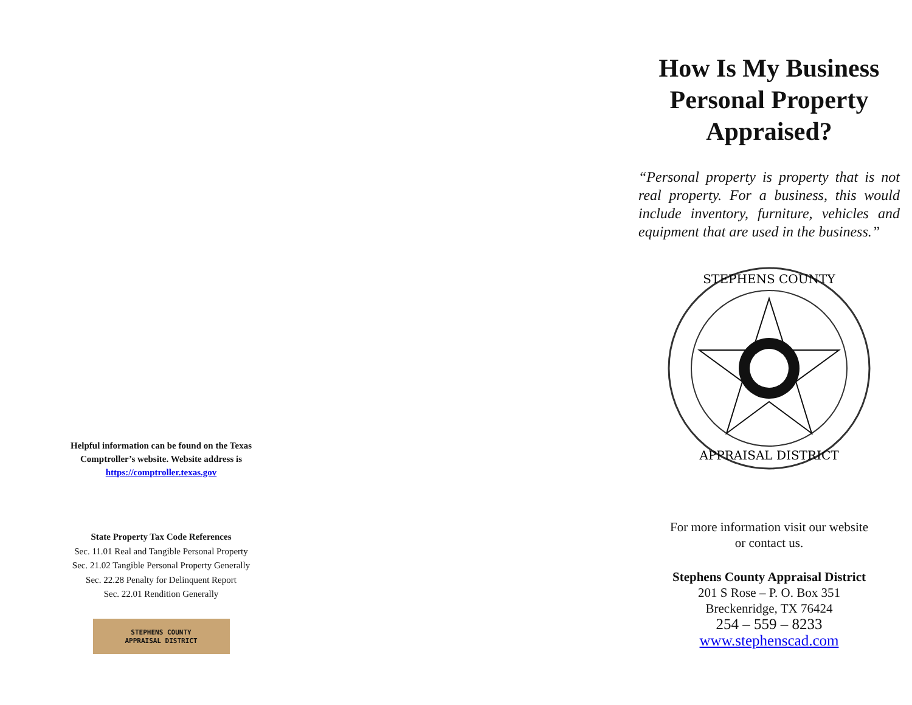Helpful information can be found on the Texas
Comptroller’s website. Website address is
https://comptroller.texas.gov
State Property Tax Code References
Sec. 11.01 Real and Tangible Personal Property
Sec. 21.02 Tangible Personal Property Generally
Sec. 22.28 Penalty for Delinquent Report
Sec. 22.01 Rendition Generally
STEPHENS COUNTY
APPRAISAL DISTRICT
How Is My Business
Personal Property
Appraised?
“Personal property is property that is not real property. For a business, this would include inventory, furniture, vehicles and equipment that are used in the business.”
STEPHENS COUNTY
APPRAISAL DISTRICT
For more information visit our website
or contact us.
Stephens County Appraisal District
201 S Rose – P. O. Box 351
Breckenridge, TX 76424
254 – 559 – 8233
www.stephenscad.com